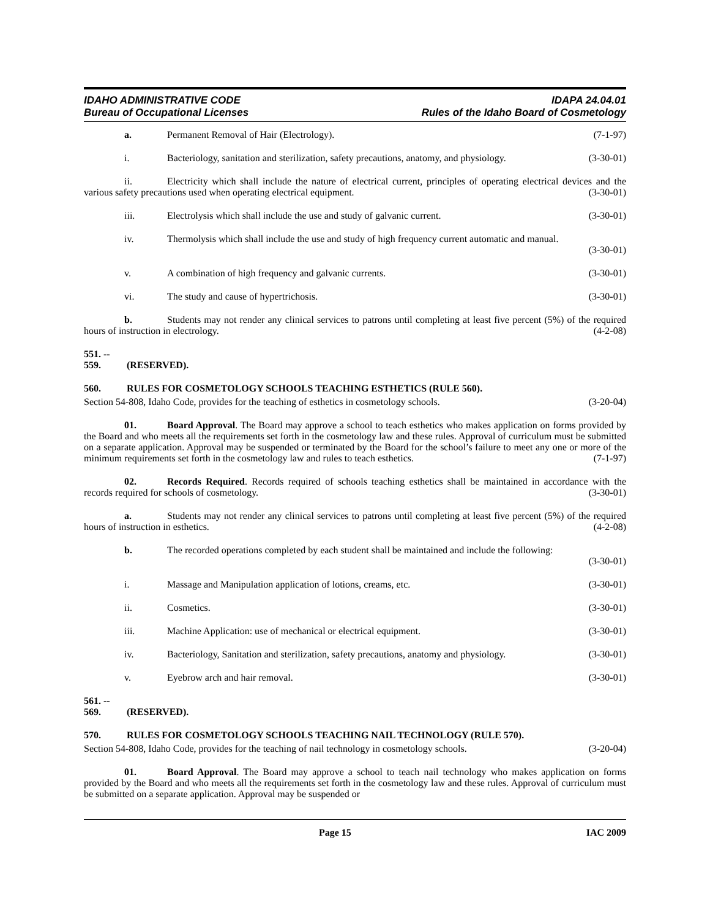IDAHO ADMINISTRATIVE CODE
Bureau of Occupational Licenses
IDAPA 24.04.01
Rules of the Idaho Board of Cosmetology
a. Permanent Removal of Hair (Electrology). (7-1-97)
i. Bacteriology, sanitation and sterilization, safety precautions, anatomy, and physiology. (3-30-01)
ii. Electricity which shall include the nature of electrical current, principles of operating electrical devices and the various safety precautions used when operating electrical equipment. (3-30-01)
iii. Electrolysis which shall include the use and study of galvanic current. (3-30-01)
iv. Thermolysis which shall include the use and study of high frequency current automatic and manual.
(3-30-01)
v. A combination of high frequency and galvanic currents. (3-30-01)
vi. The study and cause of hypertrichosis. (3-30-01)
b. Students may not render any clinical services to patrons until completing at least five percent (5%) of the required hours of instruction in electrology. (4-2-08)
551. -- 559. (RESERVED).
560. RULES FOR COSMETOLOGY SCHOOLS TEACHING ESTHETICS (RULE 560).
Section 54-808, Idaho Code, provides for the teaching of esthetics in cosmetology schools. (3-20-04)
01. Board Approval. The Board may approve a school to teach esthetics who makes application on forms provided by the Board and who meets all the requirements set forth in the cosmetology law and these rules. Approval of curriculum must be submitted on a separate application. Approval may be suspended or terminated by the Board for the school’s failure to meet any one or more of the minimum requirements set forth in the cosmetology law and rules to teach esthetics. (7-1-97)
02. Records Required. Records required of schools teaching esthetics shall be maintained in accordance with the records required for schools of cosmetology. (3-30-01)
a. Students may not render any clinical services to patrons until completing at least five percent (5%) of the required hours of instruction in esthetics. (4-2-08)
b. The recorded operations completed by each student shall be maintained and include the following:
(3-30-01)
i. Massage and Manipulation application of lotions, creams, etc. (3-30-01)
ii. Cosmetics. (3-30-01)
iii. Machine Application: use of mechanical or electrical equipment. (3-30-01)
iv. Bacteriology, Sanitation and sterilization, safety precautions, anatomy and physiology. (3-30-01)
v. Eyebrow arch and hair removal. (3-30-01)
561. -- 569. (RESERVED).
570. RULES FOR COSMETOLOGY SCHOOLS TEACHING NAIL TECHNOLOGY (RULE 570).
Section 54-808, Idaho Code, provides for the teaching of nail technology in cosmetology schools. (3-20-04)
01. Board Approval. The Board may approve a school to teach nail technology who makes application on forms provided by the Board and who meets all the requirements set forth in the cosmetology law and these rules. Approval of curriculum must be submitted on a separate application. Approval may be suspended or
Page 15 IAC 2009